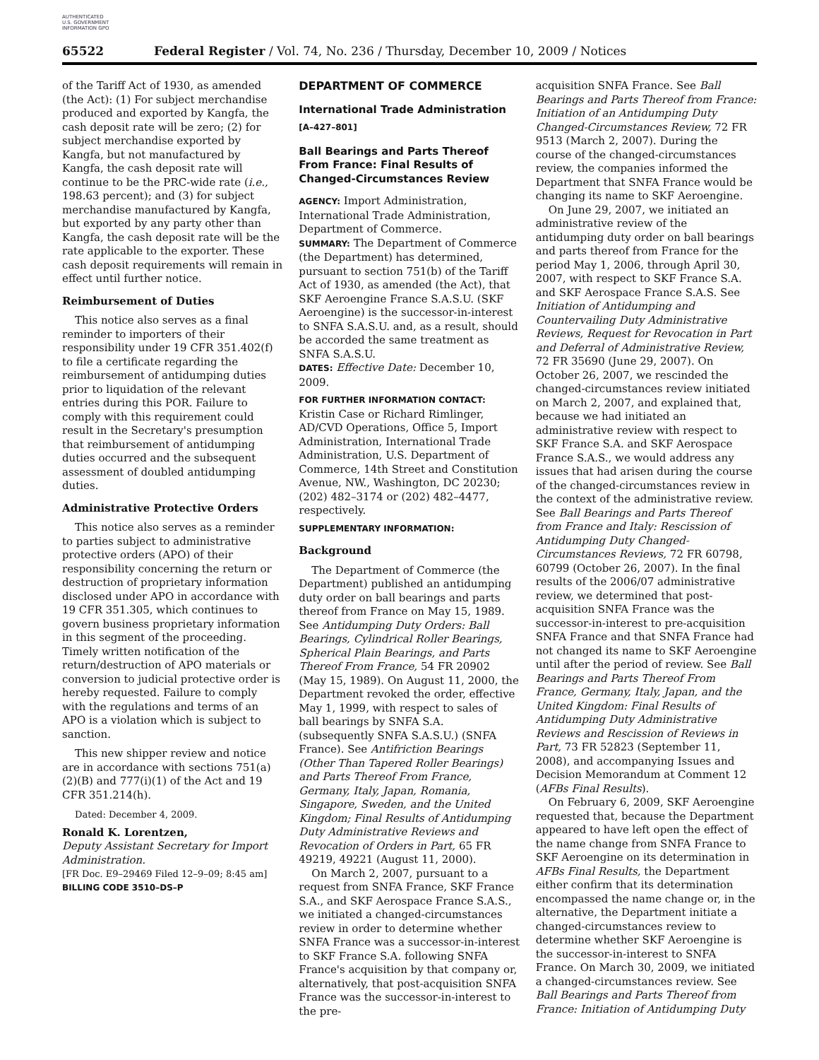AUTHENTICATED U.S. GOVERNMENT INFORMATION GPO
65522 Federal Register / Vol. 74, No. 236 / Thursday, December 10, 2009 / Notices
of the Tariff Act of 1930, as amended (the Act): (1) For subject merchandise produced and exported by Kangfa, the cash deposit rate will be zero; (2) for subject merchandise exported by Kangfa, but not manufactured by Kangfa, the cash deposit rate will continue to be the PRC-wide rate (i.e., 198.63 percent); and (3) for subject merchandise manufactured by Kangfa, but exported by any party other than Kangfa, the cash deposit rate will be the rate applicable to the exporter. These cash deposit requirements will remain in effect until further notice.
Reimbursement of Duties
This notice also serves as a final reminder to importers of their responsibility under 19 CFR 351.402(f) to file a certificate regarding the reimbursement of antidumping duties prior to liquidation of the relevant entries during this POR. Failure to comply with this requirement could result in the Secretary's presumption that reimbursement of antidumping duties occurred and the subsequent assessment of doubled antidumping duties.
Administrative Protective Orders
This notice also serves as a reminder to parties subject to administrative protective orders (APO) of their responsibility concerning the return or destruction of proprietary information disclosed under APO in accordance with 19 CFR 351.305, which continues to govern business proprietary information in this segment of the proceeding. Timely written notification of the return/destruction of APO materials or conversion to judicial protective order is hereby requested. Failure to comply with the regulations and terms of an APO is a violation which is subject to sanction.
This new shipper review and notice are in accordance with sections 751(a)(2)(B) and 777(i)(1) of the Act and 19 CFR 351.214(h).
Dated: December 4, 2009.
Ronald K. Lorentzen,
Deputy Assistant Secretary for Import Administration.
[FR Doc. E9–29469 Filed 12–9–09; 8:45 am]
BILLING CODE 3510–DS–P
DEPARTMENT OF COMMERCE
International Trade Administration
[A–427–801]
Ball Bearings and Parts Thereof From France: Final Results of Changed-Circumstances Review
AGENCY: Import Administration, International Trade Administration, Department of Commerce.
SUMMARY: The Department of Commerce (the Department) has determined, pursuant to section 751(b) of the Tariff Act of 1930, as amended (the Act), that SKF Aeroengine France S.A.S.U. (SKF Aeroengine) is the successor-in-interest to SNFA S.A.S.U. and, as a result, should be accorded the same treatment as SNFA S.A.S.U.
DATES: Effective Date: December 10, 2009.
FOR FURTHER INFORMATION CONTACT:
Kristin Case or Richard Rimlinger, AD/CVD Operations, Office 5, Import Administration, International Trade Administration, U.S. Department of Commerce, 14th Street and Constitution Avenue, NW., Washington, DC 20230; (202) 482–3174 or (202) 482–4477, respectively.
SUPPLEMENTARY INFORMATION:
Background
The Department of Commerce (the Department) published an antidumping duty order on ball bearings and parts thereof from France on May 15, 1989. See Antidumping Duty Orders: Ball Bearings, Cylindrical Roller Bearings, Spherical Plain Bearings, and Parts Thereof From France, 54 FR 20902 (May 15, 1989). On August 11, 2000, the Department revoked the order, effective May 1, 1999, with respect to sales of ball bearings by SNFA S.A. (subsequently SNFA S.A.S.U.) (SNFA France). See Antifriction Bearings (Other Than Tapered Roller Bearings) and Parts Thereof From France, Germany, Italy, Japan, Romania, Singapore, Sweden, and the United Kingdom; Final Results of Antidumping Duty Administrative Reviews and Revocation of Orders in Part, 65 FR 49219, 49221 (August 11, 2000).
On March 2, 2007, pursuant to a request from SNFA France, SKF France S.A., and SKF Aerospace France S.A.S., we initiated a changed-circumstances review in order to determine whether SNFA France was a successor-in-interest to SKF France S.A. following SNFA France's acquisition by that company or, alternatively, that post-acquisition SNFA France was the successor-in-interest to the pre-
acquisition SNFA France. See Ball Bearings and Parts Thereof from France: Initiation of an Antidumping Duty Changed-Circumstances Review, 72 FR 9513 (March 2, 2007). During the course of the changed-circumstances review, the companies informed the Department that SNFA France would be changing its name to SKF Aeroengine.
On June 29, 2007, we initiated an administrative review of the antidumping duty order on ball bearings and parts thereof from France for the period May 1, 2006, through April 30, 2007, with respect to SKF France S.A. and SKF Aerospace France S.A.S. See Initiation of Antidumping and Countervailing Duty Administrative Reviews, Request for Revocation in Part and Deferral of Administrative Review, 72 FR 35690 (June 29, 2007). On October 26, 2007, we rescinded the changed-circumstances review initiated on March 2, 2007, and explained that, because we had initiated an administrative review with respect to SKF France S.A. and SKF Aerospace France S.A.S., we would address any issues that had arisen during the course of the changed-circumstances review in the context of the administrative review. See Ball Bearings and Parts Thereof from France and Italy: Rescission of Antidumping Duty Changed-Circumstances Reviews, 72 FR 60798, 60799 (October 26, 2007). In the final results of the 2006/07 administrative review, we determined that post-acquisition SNFA France was the successor-in-interest to pre-acquisition SNFA France and that SNFA France had not changed its name to SKF Aeroengine until after the period of review. See Ball Bearings and Parts Thereof From France, Germany, Italy, Japan, and the United Kingdom: Final Results of Antidumping Duty Administrative Reviews and Rescission of Reviews in Part, 73 FR 52823 (September 11, 2008), and accompanying Issues and Decision Memorandum at Comment 12 (AFBs Final Results).
On February 6, 2009, SKF Aeroengine requested that, because the Department appeared to have left open the effect of the name change from SNFA France to SKF Aeroengine on its determination in AFBs Final Results, the Department either confirm that its determination encompassed the name change or, in the alternative, the Department initiate a changed-circumstances review to determine whether SKF Aeroengine is the successor-in-interest to SNFA France. On March 30, 2009, we initiated a changed-circumstances review. See Ball Bearings and Parts Thereof from France: Initiation of Antidumping Duty